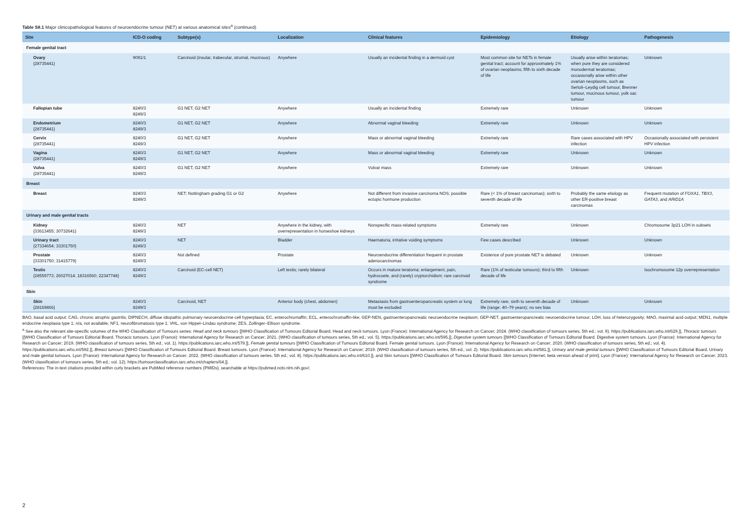Table S8.1 Major clinicopathological features of neuroendocrine tumour (NET) at various anatomical sites<sup>a</sup> (continued)
| Site | ICD-O coding | Subtype(s) | Localization | Clinical features | Epidemiology | Etiology | Pathogenesis |
| --- | --- | --- | --- | --- | --- | --- | --- |
| Female genital tract | | | | | | | |
| Ovary {28735441} | 9091/1 | Carcinoid (insular, trabecular, strumal, mucinous) | Anywhere | Usually an incidental finding in a dermoid cyst | Most common site for NETs in female genital tract; account for approximately 1% of ovarian neoplasms; fifth to sixth decade of life | Usually arise within teratomas; when pure they are considered monodermal teratomas; occasionally arise within other ovarian neoplasms, such as Sertoli–Leydig cell tumour, Brenner tumour, mucinous tumour, yolk sac tumour | Unknown |
| Fallopian tube | 8240/3 8249/3 | G1 NET, G2 NET | Anywhere | Usually an incidental finding | Extremely rare | Unknown | Unknown |
| Endometrium {28735441} | 8240/3 8249/3 | G1 NET, G2 NET | Anywhere | Abnormal vaginal bleeding | Extremely rare | Unknown | Unknown |
| Cervix {28735441} | 8240/3 8249/3 | G1 NET, G2 NET | Anywhere | Mass or abnormal vaginal bleeding | Extremely rare | Rare cases associated with HPV infection | Occasionally associated with persistent HPV infection |
| Vagina {28735441} | 8240/3 8249/3 | G1 NET, G2 NET | Anywhere | Mass or abnormal vaginal bleeding | Extremely rare | Unknown | Unknown |
| Vulva {28735441} | 8240/3 8249/3 | G1 NET, G2 NET | Anywhere | Vulvar mass | Extremely rare | Unknown | Unknown |
| Breast | | | | | | | |
| Breast | 8240/3 8249/3 | NET; Nottingham grading G1 or G2 | Anywhere | Not different from invasive carcinoma NOS; possible ectopic hormone production | Rare (< 1% of breast carcinomas); sixth to seventh decade of life | Probably the same etiology as other ER-positive breast carcinomas | Frequent mutation of FOXA1 , TBX3 , GATA3 , and ARID1A |
| Urinary and male genital tracts | | | | | | | |
| Kidney {33613455; 30732641} | 8240/3 8249/3 | NET | Anywhere in the kidney, with overrepresentation in horseshoe kidneys | Nonspecific mass-related symptoms | Extremely rare | Unknown | Chromosome 3p21 LOH in subsets |
| Urinary tract {27334654; 33301750} | 8240/3 8249/3 | NET | Bladder | Haematuria, irritative voiding symptoms | Few cases described | Unknown | Unknown |
| Prostate {33301750; 31415779} | 8240/3 8249/3 | Not defined | Prostate | Neuroendocrine differentiation frequent in prostate adenocarcinomas | Existence of pure prostate NET is debated | Unknown | Unknown |
| Testis {28559773; 26027014; 18316560; 22347748} | 8240/3 8249/3 | Carcinoid (EC-cell NET) | Left testis; rarely bilateral | Occurs in mature teratoma; enlargement, pain, hydrocoele, and (rarely) cryptorchidism; rare carcinoid syndrome | Rare (1% of testicular tumours); third to fifth decade of life | Unknown | Isochromosome 12p overrepresentation |
| Skin | | | | | | | |
| Skin {28169866} | 8240/3 8249/3 | Carcinoid, NET | Anterior body (chest, abdomen) | Metastasis from gastroenteropancreatic system or lung must be excluded | Extremely rare; sixth to seventh decade of life (range: 40–79 years); no sex bias | Unknown | Unknown |
BAO, basal acid output; CAG, chronic atrophic gastritis; DIPNECH, diffuse idiopathic pulmonary neuroendocrine cell hyperplasia; EC, enterochromaffin; ECL, enterochromaffin-like; GEP-NEN, gastroenteropancreatic neuroendocrine neoplasm; GEP-NET, gastroenteropancreatic neuroendocrine tumour; LOH, loss of heterozygosity; MAO, maximal acid output; MEN1, multiple endocrine neoplasia type 1; n/a, not available; NF1, neurofibromatosis type 1; VHL, von Hippel–Lindau syndrome; ZES, Zollinger–Ellison syndrome.
<sup>a</sup> See also the relevant site-specific volumes of the WHO Classification of Tumours series: Head and neck tumours [[WHO Classification of Tumours Editorial Board. Head and neck tumours. Lyon (France): International Agency for Research on Cancer; 2024. (WHO classification of tumours series, 5th ed.; vol. 9). https://publications.iarc.who.int/629.]], Thoracic tumours [[WHO Classification of Tumours Editorial Board. Thoracic tumours. Lyon (France): International Agency for Research on Cancer; 2021. (WHO classification of tumours series, 5th ed.; vol. 5). https://publications.iarc.who.int/595.]], Digestive system tumours [[WHO Classification of Tumours Editorial Board. Digestive system tumours. Lyon (France): International Agency for Research on Cancer; 2019. (WHO classification of tumours series, 5th ed.; vol. 1). https://publications.iarc.who.int/579.]], Female genital tumours [[WHO Classification of Tumours Editorial Board. Female genital tumours. Lyon (France): International Agency for Research on Cancer; 2020. (WHO classification of tumours series, 5th ed.; vol. 4). https://publications.iarc.who.int/592.]], Breast tumours [[WHO Classification of Tumours Editorial Board. Breast tumours. Lyon (France): International Agency for Research on Cancer; 2019. (WHO classification of tumours series, 5th ed.; vol. 2). https://publications.iarc.who.int/581.]], Urinary and male genital tumours [[WHO Classification of Tumours Editorial Board. Urinary and male genital tumours. Lyon (France): International Agency for Research on Cancer; 2022. (WHO classification of tumours series, 5th ed.; vol. 8). https://publications.iarc.who.int/610.]], and Skin tumours [[WHO Classification of Tumours Editorial Board. Skin tumours [Internet; beta version ahead of print]. Lyon (France): International Agency for Research on Cancer; 2023. (WHO classification of tumours series, 5th ed.; vol. 12). https://tumourclassification.iarc.who.int/chapters/64.]].
References: The in-text citations provided within curly brackets are PubMed reference numbers (PMIDs), searchable at https://pubmed.ncbi.nlm.nih.gov/.
2